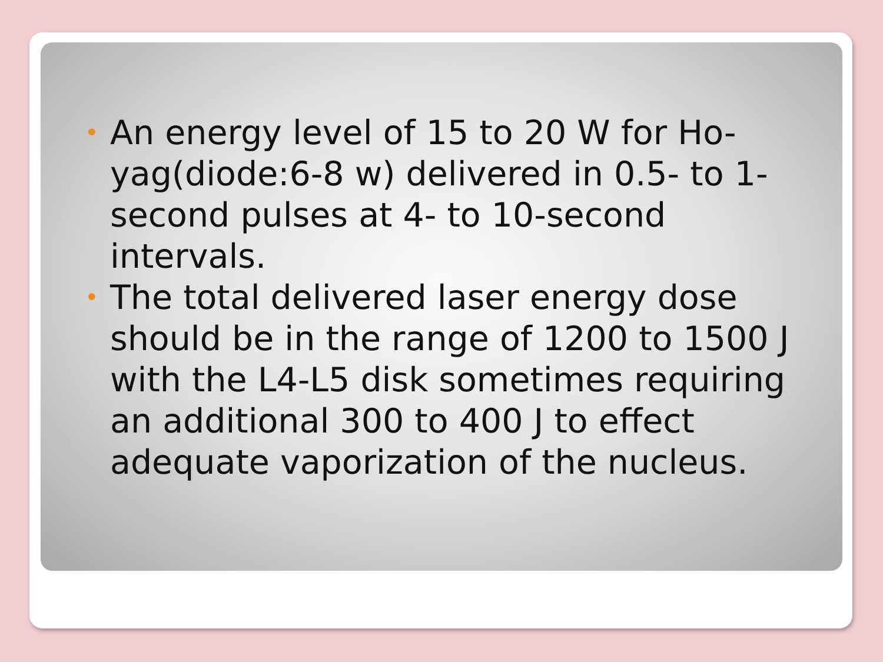• An energy level of 15 to 20 W for Ho-yag(diode:6-8 w) delivered in 0.5- to 1-second pulses at 4- to 10-second intervals.
• The total delivered laser energy dose should be in the range of 1200 to 1500 J with the L4-L5 disk sometimes requiring an additional 300 to 400 J to effect adequate vaporization of the nucleus.